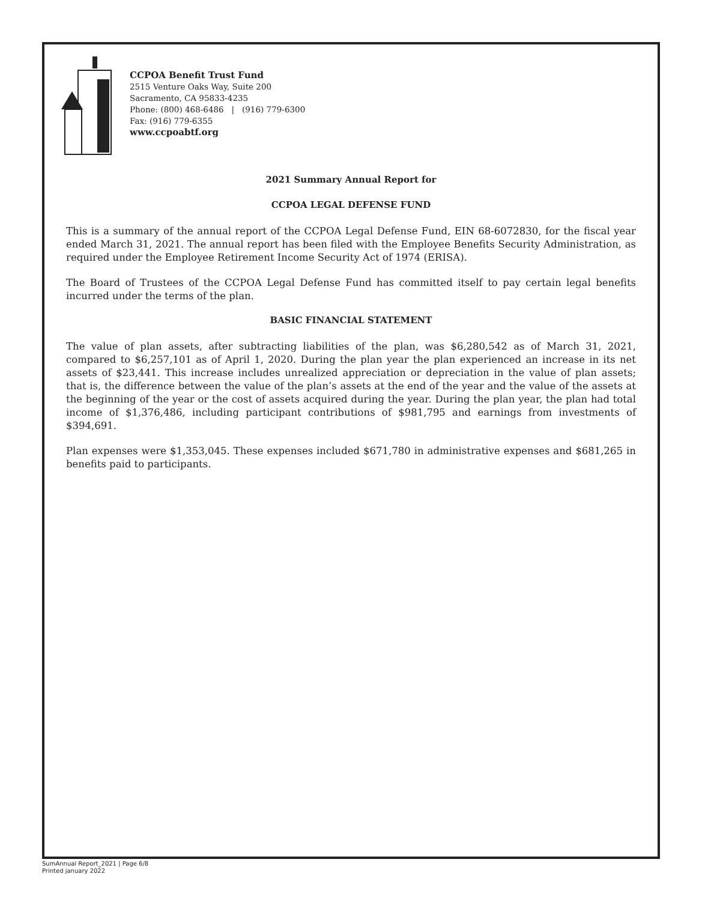CCPOA Benefit Trust Fund
2515 Venture Oaks Way, Suite 200
Sacramento, CA 95833-4235
Phone: (800) 468-6486 | (916) 779-6300
Fax: (916) 779-6355
www.ccpoabtf.org
2021 Summary Annual Report for
CCPOA LEGAL DEFENSE FUND
This is a summary of the annual report of the CCPOA Legal Defense Fund, EIN 68-6072830, for the fiscal year ended March 31, 2021. The annual report has been filed with the Employee Benefits Security Administration, as required under the Employee Retirement Income Security Act of 1974 (ERISA).
The Board of Trustees of the CCPOA Legal Defense Fund has committed itself to pay certain legal benefits incurred under the terms of the plan.
BASIC FINANCIAL STATEMENT
The value of plan assets, after subtracting liabilities of the plan, was $6,280,542 as of March 31, 2021, compared to $6,257,101 as of April 1, 2020. During the plan year the plan experienced an increase in its net assets of $23,441. This increase includes unrealized appreciation or depreciation in the value of plan assets; that is, the difference between the value of the plan’s assets at the end of the year and the value of the assets at the beginning of the year or the cost of assets acquired during the year. During the plan year, the plan had total income of $1,376,486, including participant contributions of $981,795 and earnings from investments of $394,691.
Plan expenses were $1,353,045. These expenses included $671,780 in administrative expenses and $681,265 in benefits paid to participants.
SumAnnual Report_2021 | Page 6/8
Printed january 2022